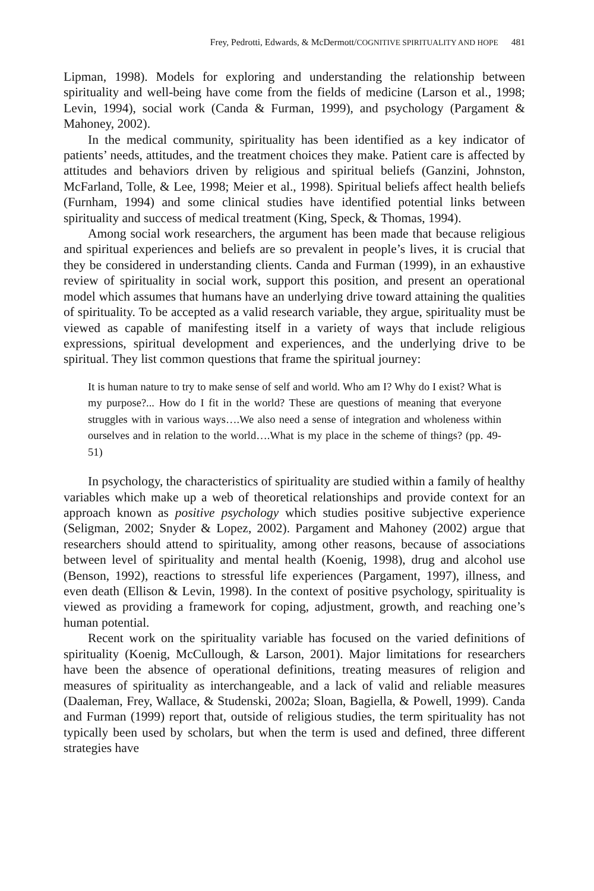Frey, Pedrotti, Edwards, & McDermott/COGNITIVE SPIRITUALITY AND HOPE 481
Lipman, 1998). Models for exploring and understanding the relationship between spirituality and well-being have come from the fields of medicine (Larson et al., 1998; Levin, 1994), social work (Canda & Furman, 1999), and psychology (Pargament & Mahoney, 2002).
In the medical community, spirituality has been identified as a key indicator of patients’ needs, attitudes, and the treatment choices they make. Patient care is affected by attitudes and behaviors driven by religious and spiritual beliefs (Ganzini, Johnston, McFarland, Tolle, & Lee, 1998; Meier et al., 1998). Spiritual beliefs affect health beliefs (Furnham, 1994) and some clinical studies have identified potential links between spirituality and success of medical treatment (King, Speck, & Thomas, 1994).
Among social work researchers, the argument has been made that because religious and spiritual experiences and beliefs are so prevalent in people’s lives, it is crucial that they be considered in understanding clients. Canda and Furman (1999), in an exhaustive review of spirituality in social work, support this position, and present an operational model which assumes that humans have an underlying drive toward attaining the qualities of spirituality. To be accepted as a valid research variable, they argue, spirituality must be viewed as capable of manifesting itself in a variety of ways that include religious expressions, spiritual development and experiences, and the underlying drive to be spiritual. They list common questions that frame the spiritual journey:
It is human nature to try to make sense of self and world. Who am I? Why do I exist? What is my purpose?... How do I fit in the world? These are questions of meaning that everyone struggles with in various ways….We also need a sense of integration and wholeness within ourselves and in relation to the world….What is my place in the scheme of things? (pp. 49-51)
In psychology, the characteristics of spirituality are studied within a family of healthy variables which make up a web of theoretical relationships and provide context for an approach known as positive psychology which studies positive subjective experience (Seligman, 2002; Snyder & Lopez, 2002). Pargament and Mahoney (2002) argue that researchers should attend to spirituality, among other reasons, because of associations between level of spirituality and mental health (Koenig, 1998), drug and alcohol use (Benson, 1992), reactions to stressful life experiences (Pargament, 1997), illness, and even death (Ellison & Levin, 1998). In the context of positive psychology, spirituality is viewed as providing a framework for coping, adjustment, growth, and reaching one’s human potential.
Recent work on the spirituality variable has focused on the varied definitions of spirituality (Koenig, McCullough, & Larson, 2001). Major limitations for researchers have been the absence of operational definitions, treating measures of religion and measures of spirituality as interchangeable, and a lack of valid and reliable measures (Daaleman, Frey, Wallace, & Studenski, 2002a; Sloan, Bagiella, & Powell, 1999). Canda and Furman (1999) report that, outside of religious studies, the term spirituality has not typically been used by scholars, but when the term is used and defined, three different strategies have